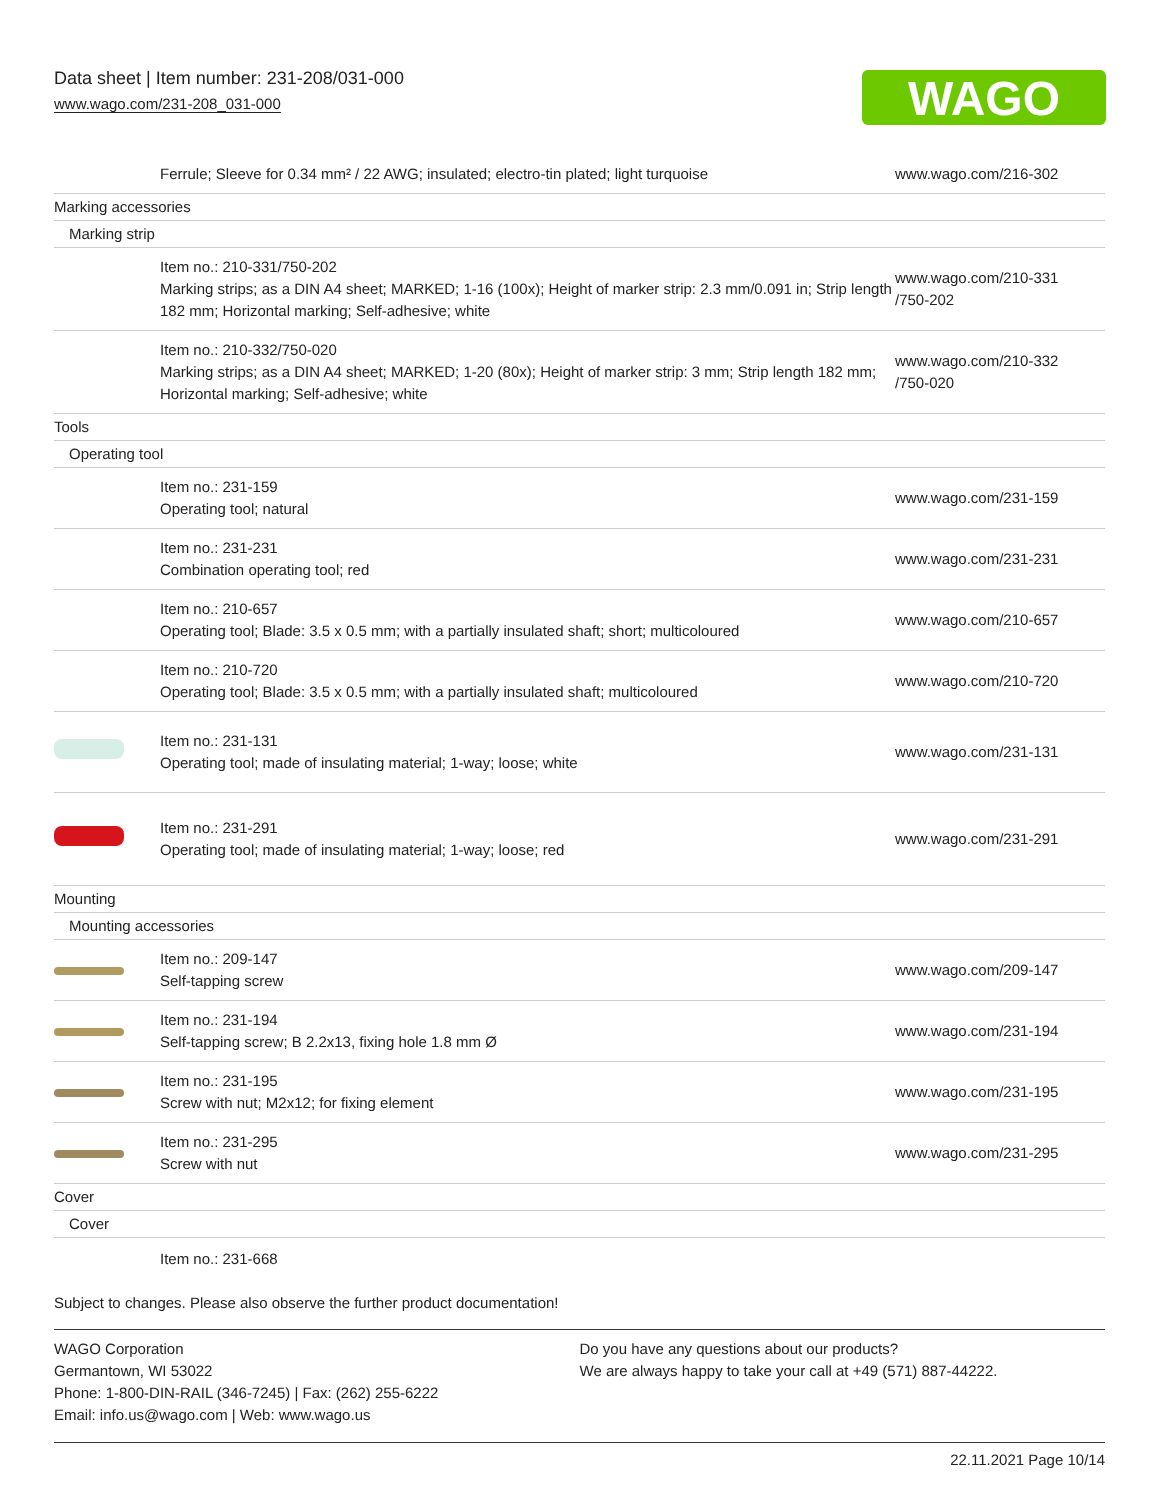Data sheet | Item number: 231-208/031-000
www.wago.com/231-208_031-000
WAGO
| | Ferrule; Sleeve for 0.34 mm² / 22 AWG; insulated; electro-tin plated; light turquoise | www.wago.com/216-302 |
| Marking accessories | | |
| Marking strip | | |
| | Item no.: 210-331/750-202 Marking strips; as a DIN A4 sheet; MARKED; 1-16 (100x); Height of marker strip: 2.3 mm/0.091 in; Strip length 182 mm; Horizontal marking; Self-adhesive; white | www.wago.com/210-331 /750-202 |
| | Item no.: 210-332/750-020 Marking strips; as a DIN A4 sheet; MARKED; 1-20 (80x); Height of marker strip: 3 mm; Strip length 182 mm; Horizontal marking; Self-adhesive; white | www.wago.com/210-332 /750-020 |
| Tools | | |
| Operating tool | | |
| | Item no.: 231-159 Operating tool; natural | www.wago.com/231-159 |
| | Item no.: 231-231 Combination operating tool; red | www.wago.com/231-231 |
| | Item no.: 210-657 Operating tool; Blade: 3.5 x 0.5 mm; with a partially insulated shaft; short; multicoloured | www.wago.com/210-657 |
| | Item no.: 210-720 Operating tool; Blade: 3.5 x 0.5 mm; with a partially insulated shaft; multicoloured | www.wago.com/210-720 |
| | Item no.: 231-131 Operating tool; made of insulating material; 1-way; loose; white | www.wago.com/231-131 |
| | Item no.: 231-291 Operating tool; made of insulating material; 1-way; loose; red | www.wago.com/231-291 |
| Mounting | | |
| Mounting accessories | | |
| | Item no.: 209-147 Self-tapping screw | www.wago.com/209-147 |
| | Item no.: 231-194 Self-tapping screw; B 2.2x13, fixing hole 1.8 mm Ø | www.wago.com/231-194 |
| | Item no.: 231-195 Screw with nut; M2x12; for fixing element | www.wago.com/231-195 |
| | Item no.: 231-295 Screw with nut | www.wago.com/231-295 |
| Cover | | |
| Cover | | |
| | Item no.: 231-668 | |
Subject to changes. Please also observe the further product documentation!
WAGO Corporation
Germantown, WI 53022
Phone: 1-800-DIN-RAIL (346-7245) | Fax: (262) 255-6222
Email: info.us@wago.com | Web: www.wago.us
Do you have any questions about our products?
We are always happy to take your call at +49 (571) 887-44222.
22.11.2021 Page 10/14